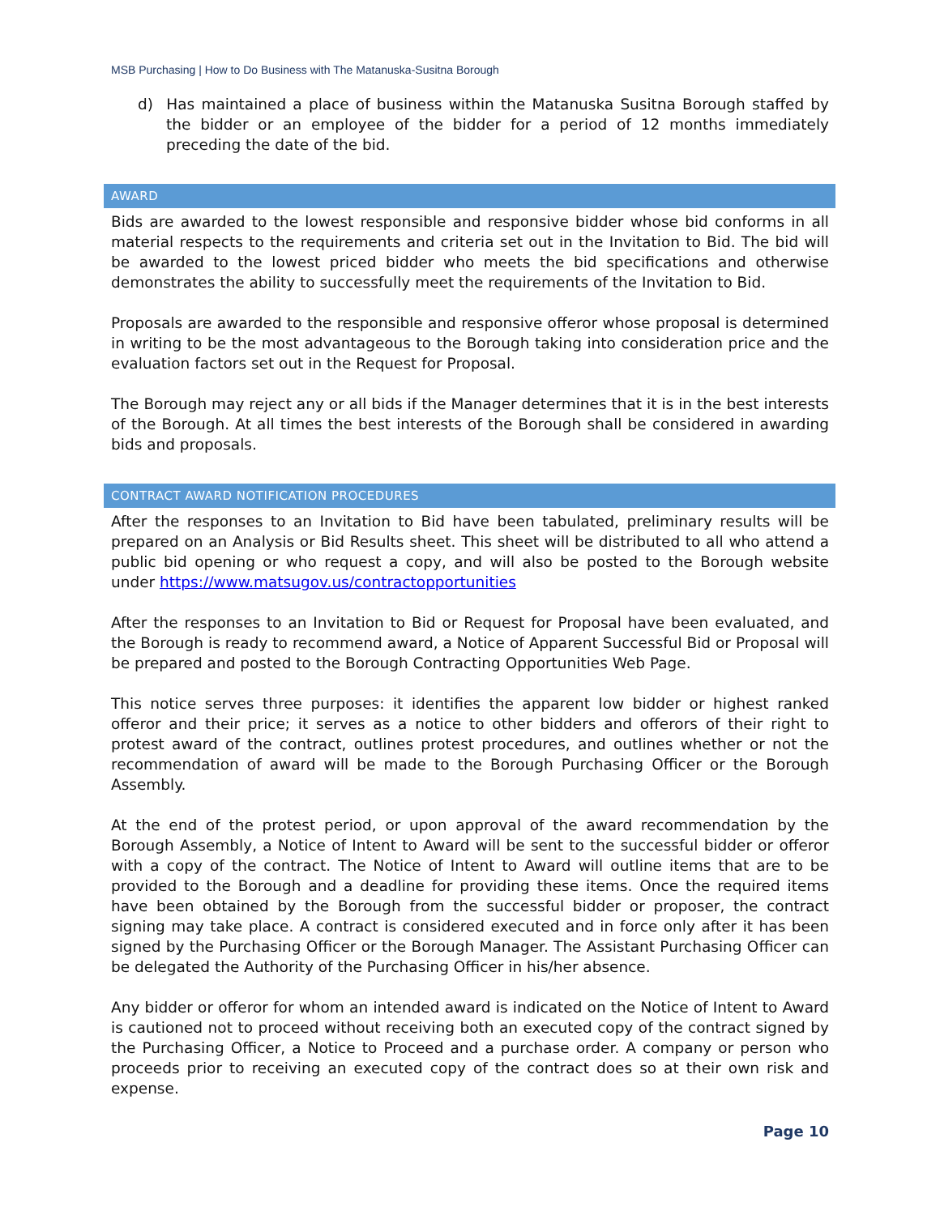MSB Purchasing | How to Do Business with The Matanuska-Susitna Borough
d) Has maintained a place of business within the Matanuska Susitna Borough staffed by the bidder or an employee of the bidder for a period of 12 months immediately preceding the date of the bid.
AWARD
Bids are awarded to the lowest responsible and responsive bidder whose bid conforms in all material respects to the requirements and criteria set out in the Invitation to Bid. The bid will be awarded to the lowest priced bidder who meets the bid specifications and otherwise demonstrates the ability to successfully meet the requirements of the Invitation to Bid.
Proposals are awarded to the responsible and responsive offeror whose proposal is determined in writing to be the most advantageous to the Borough taking into consideration price and the evaluation factors set out in the Request for Proposal.
The Borough may reject any or all bids if the Manager determines that it is in the best interests of the Borough. At all times the best interests of the Borough shall be considered in awarding bids and proposals.
CONTRACT AWARD NOTIFICATION PROCEDURES
After the responses to an Invitation to Bid have been tabulated, preliminary results will be prepared on an Analysis or Bid Results sheet. This sheet will be distributed to all who attend a public bid opening or who request a copy, and will also be posted to the Borough website under https://www.matsugov.us/contractopportunities
After the responses to an Invitation to Bid or Request for Proposal have been evaluated, and the Borough is ready to recommend award, a Notice of Apparent Successful Bid or Proposal will be prepared and posted to the Borough Contracting Opportunities Web Page.
This notice serves three purposes: it identifies the apparent low bidder or highest ranked offeror and their price; it serves as a notice to other bidders and offerors of their right to protest award of the contract, outlines protest procedures, and outlines whether or not the recommendation of award will be made to the Borough Purchasing Officer or the Borough Assembly.
At the end of the protest period, or upon approval of the award recommendation by the Borough Assembly, a Notice of Intent to Award will be sent to the successful bidder or offeror with a copy of the contract. The Notice of Intent to Award will outline items that are to be provided to the Borough and a deadline for providing these items. Once the required items have been obtained by the Borough from the successful bidder or proposer, the contract signing may take place. A contract is considered executed and in force only after it has been signed by the Purchasing Officer or the Borough Manager. The Assistant Purchasing Officer can be delegated the Authority of the Purchasing Officer in his/her absence.
Any bidder or offeror for whom an intended award is indicated on the Notice of Intent to Award is cautioned not to proceed without receiving both an executed copy of the contract signed by the Purchasing Officer, a Notice to Proceed and a purchase order. A company or person who proceeds prior to receiving an executed copy of the contract does so at their own risk and expense.
Page 10